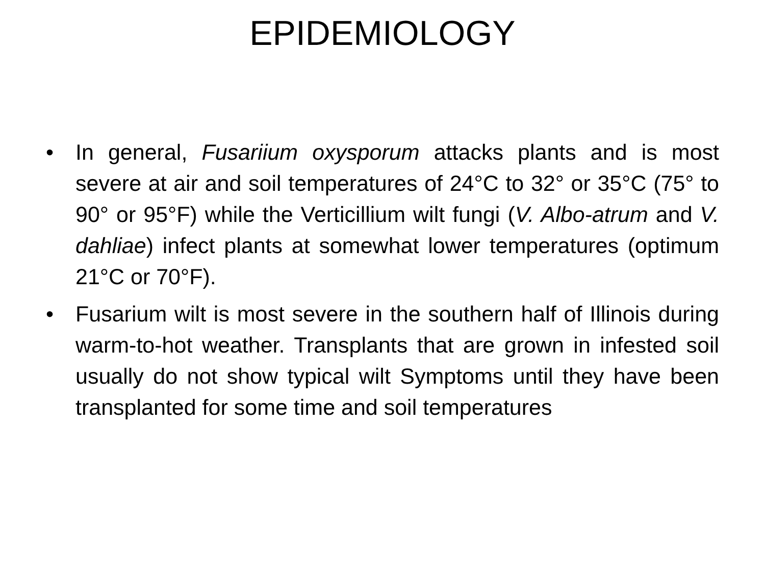EPIDEMIOLOGY
• In general, Fusariium oxysporum attacks plants and is most severe at air and soil temperatures of 24°C to 32° or 35°C (75° to 90° or 95°F) while the Verticillium wilt fungi (V. Albo-atrum and V. dahliae) infect plants at somewhat lower temperatures (optimum 21°C or 70°F).
• Fusarium wilt is most severe in the southern half of Illinois during warm-to-hot weather. Transplants that are grown in infested soil usually do not show typical wilt Symptoms until they have been transplanted for some time and soil temperatures